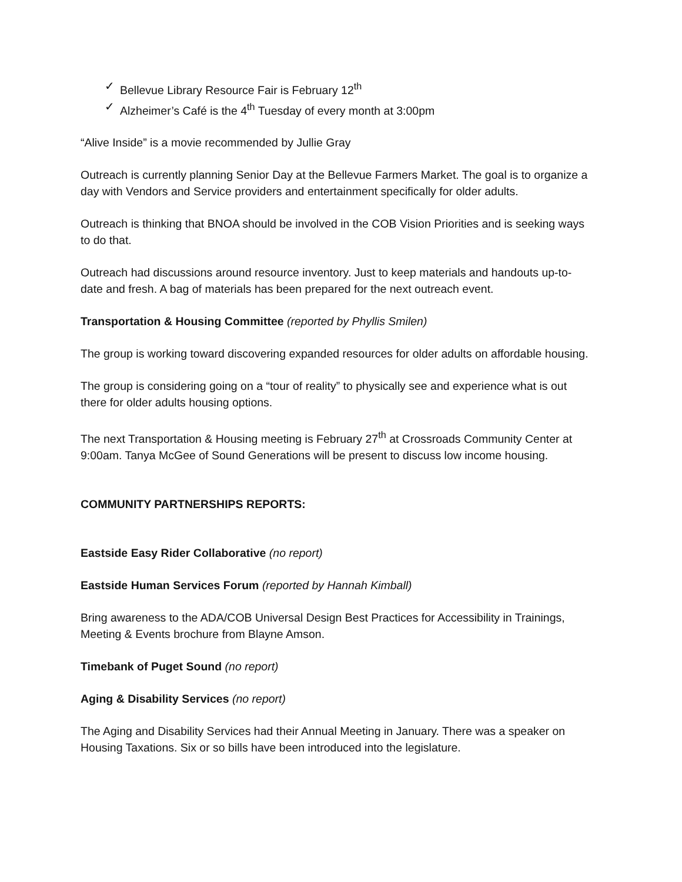✓ Bellevue Library Resource Fair is February 12<sup>th</sup>
✓ Alzheimer’s Café is the 4<sup>th</sup> Tuesday of every month at 3:00pm
“Alive Inside” is a movie recommended by Jullie Gray
Outreach is currently planning Senior Day at the Bellevue Farmers Market. The goal is to organize a day with Vendors and Service providers and entertainment specifically for older adults.
Outreach is thinking that BNOA should be involved in the COB Vision Priorities and is seeking ways to do that.
Outreach had discussions around resource inventory. Just to keep materials and handouts up-to-date and fresh. A bag of materials has been prepared for the next outreach event.
Transportation & Housing Committee (reported by Phyllis Smilen)
The group is working toward discovering expanded resources for older adults on affordable housing.
The group is considering going on a “tour of reality” to physically see and experience what is out there for older adults housing options.
The next Transportation & Housing meeting is February 27<sup>th</sup> at Crossroads Community Center at 9:00am. Tanya McGee of Sound Generations will be present to discuss low income housing.
COMMUNITY PARTNERSHIPS REPORTS:
Eastside Easy Rider Collaborative (no report)
Eastside Human Services Forum (reported by Hannah Kimball)
Bring awareness to the ADA/COB Universal Design Best Practices for Accessibility in Trainings, Meeting & Events brochure from Blayne Amson.
Timebank of Puget Sound (no report)
Aging & Disability Services (no report)
The Aging and Disability Services had their Annual Meeting in January. There was a speaker on Housing Taxations. Six or so bills have been introduced into the legislature.